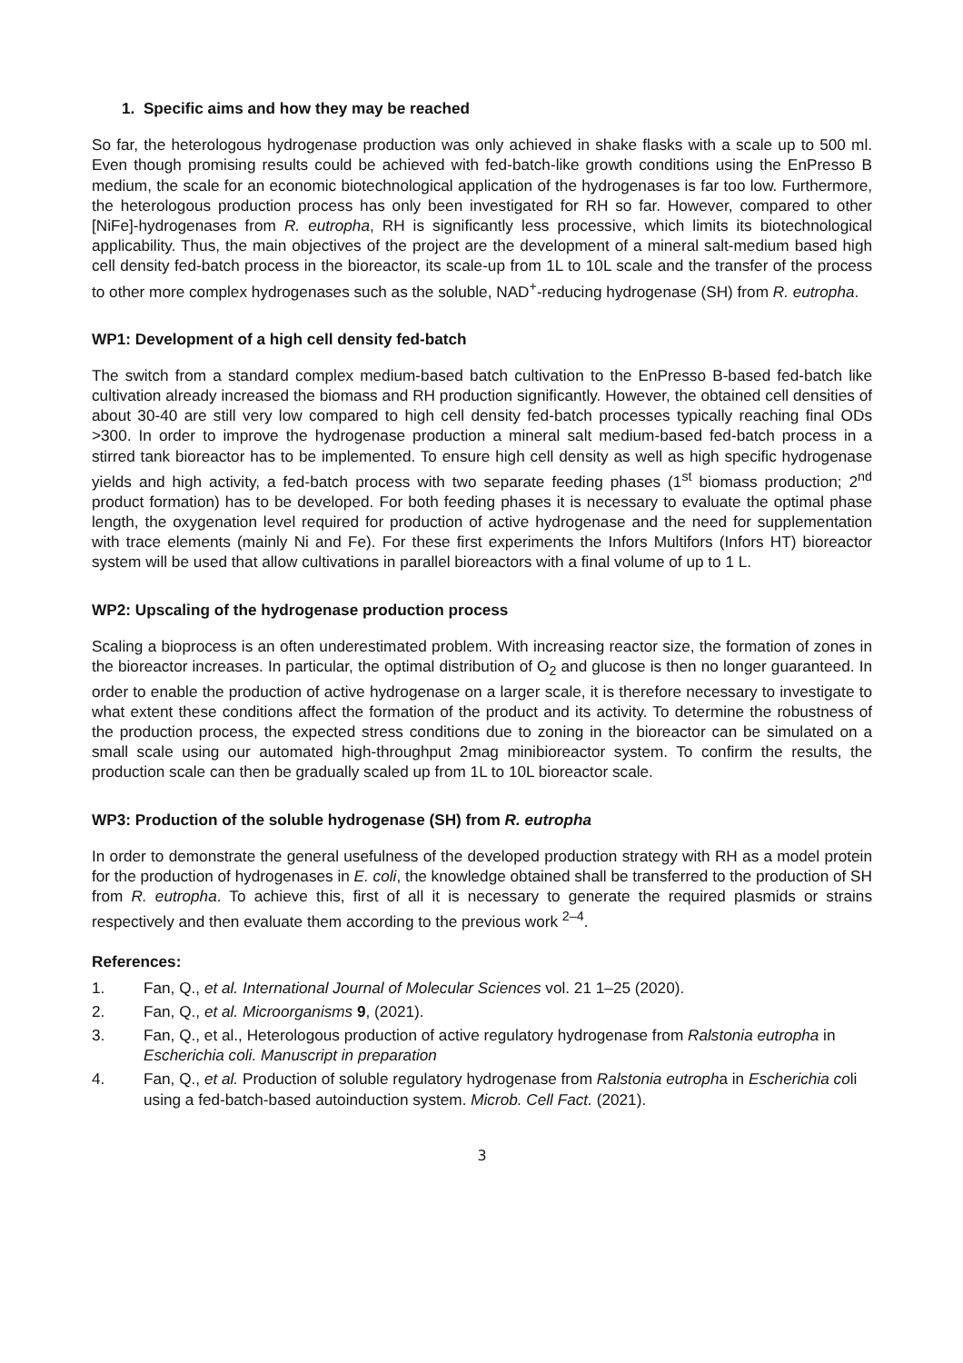1. Specific aims and how they may be reached
So far, the heterologous hydrogenase production was only achieved in shake flasks with a scale up to 500 ml. Even though promising results could be achieved with fed-batch-like growth conditions using the EnPresso B medium, the scale for an economic biotechnological application of the hydrogenases is far too low. Furthermore, the heterologous production process has only been investigated for RH so far. However, compared to other [NiFe]-hydrogenases from R. eutropha, RH is significantly less processive, which limits its biotechnological applicability. Thus, the main objectives of the project are the development of a mineral salt-medium based high cell density fed-batch process in the bioreactor, its scale-up from 1L to 10L scale and the transfer of the process to other more complex hydrogenases such as the soluble, NAD<sup>+</sup>-reducing hydrogenase (SH) from R. eutropha.
WP1: Development of a high cell density fed-batch
The switch from a standard complex medium-based batch cultivation to the EnPresso B-based fed-batch like cultivation already increased the biomass and RH production significantly. However, the obtained cell densities of about 30-40 are still very low compared to high cell density fed-batch processes typically reaching final ODs >300. In order to improve the hydrogenase production a mineral salt medium-based fed-batch process in a stirred tank bioreactor has to be implemented. To ensure high cell density as well as high specific hydrogenase yields and high activity, a fed-batch process with two separate feeding phases (1<sup>st</sup> biomass production; 2<sup>nd</sup> product formation) has to be developed. For both feeding phases it is necessary to evaluate the optimal phase length, the oxygenation level required for production of active hydrogenase and the need for supplementation with trace elements (mainly Ni and Fe). For these first experiments the Infors Multifors (Infors HT) bioreactor system will be used that allow cultivations in parallel bioreactors with a final volume of up to 1 L.
WP2: Upscaling of the hydrogenase production process
Scaling a bioprocess is an often underestimated problem. With increasing reactor size, the formation of zones in the bioreactor increases. In particular, the optimal distribution of O<sub>2</sub> and glucose is then no longer guaranteed. In order to enable the production of active hydrogenase on a larger scale, it is therefore necessary to investigate to what extent these conditions affect the formation of the product and its activity. To determine the robustness of the production process, the expected stress conditions due to zoning in the bioreactor can be simulated on a small scale using our automated high-throughput 2mag minibioreactor system. To confirm the results, the production scale can then be gradually scaled up from 1L to 10L bioreactor scale.
WP3: Production of the soluble hydrogenase (SH) from R. eutropha
In order to demonstrate the general usefulness of the developed production strategy with RH as a model protein for the production of hydrogenases in E. coli, the knowledge obtained shall be transferred to the production of SH from R. eutropha. To achieve this, first of all it is necessary to generate the required plasmids or strains respectively and then evaluate them according to the previous work <sup>2–4</sup>.
References:
1. Fan, Q., et al. International Journal of Molecular Sciences vol. 21 1–25 (2020).
2. Fan, Q., et al. Microorganisms 9, (2021).
3. Fan, Q., et al., Heterologous production of active regulatory hydrogenase from Ralstonia eutropha in Escherichia coli. Manuscript in preparation
4. Fan, Q., et al. Production of soluble regulatory hydrogenase from Ralstonia eutropha in Escherichia coli using a fed-batch-based autoinduction system. Microb. Cell Fact. (2021).
3